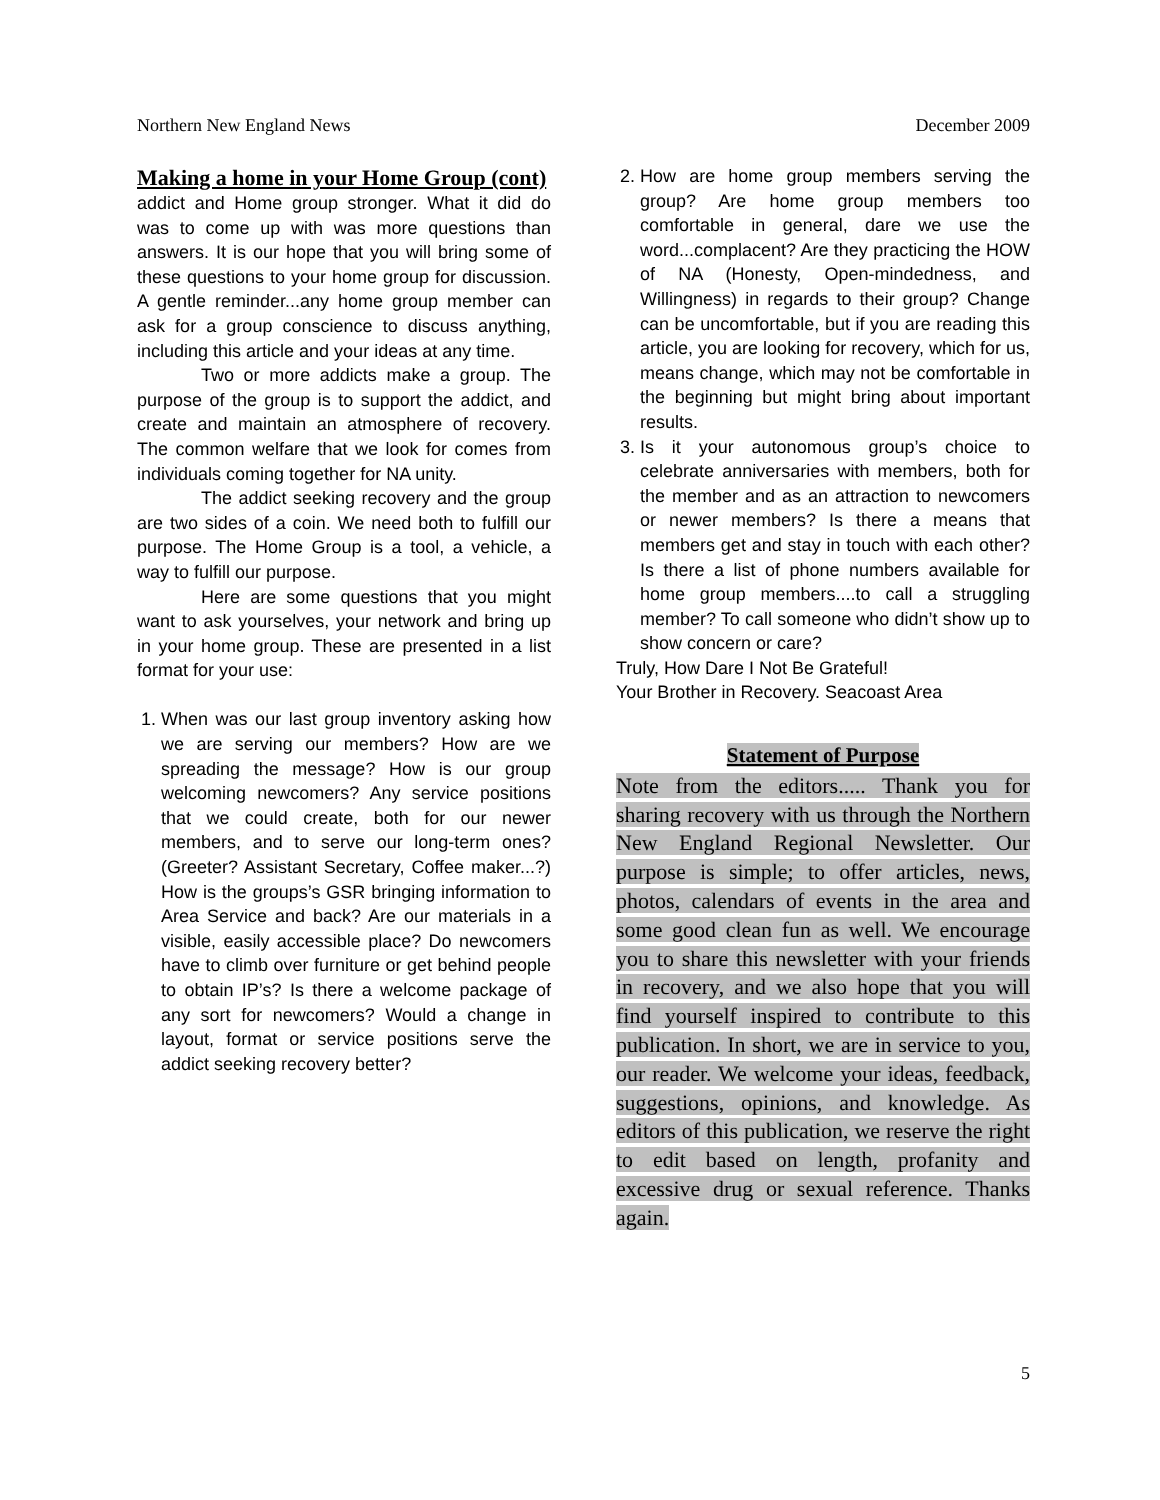Northern New England News December 2009
Making a home in your Home Group (cont)
addict and Home group stronger. What it did do was to come up with was more questions than answers. It is our hope that you will bring some of these questions to your home group for discussion. A gentle reminder...any home group member can ask for a group conscience to discuss anything, including this article and your ideas at any time.
Two or more addicts make a group. The purpose of the group is to support the addict, and create and maintain an atmosphere of recovery. The common welfare that we look for comes from individuals coming together for NA unity.
The addict seeking recovery and the group are two sides of a coin. We need both to fulfill our purpose. The Home Group is a tool, a vehicle, a way to fulfill our purpose.
Here are some questions that you might want to ask yourselves, your network and bring up in your home group. These are presented in a list format for your use:
1. When was our last group inventory asking how we are serving our members? How are we spreading the message? How is our group welcoming newcomers? Any service positions that we could create, both for our newer members, and to serve our long-term ones? (Greeter? Assistant Secretary, Coffee maker...?) How is the groups’s GSR bringing information to Area Service and back? Are our materials in a visible, easily accessible place? Do newcomers have to climb over furniture or get behind people to obtain IP’s? Is there a welcome package of any sort for newcomers? Would a change in layout, format or service positions serve the addict seeking recovery better?
2. How are home group members serving the group? Are home group members too comfortable in general, dare we use the word...complacent? Are they practicing the HOW of NA (Honesty, Open-mindedness, and Willingness) in regards to their group? Change can be uncomfortable, but if you are reading this article, you are looking for recovery, which for us, means change, which may not be comfortable in the beginning but might bring about important results.
3. Is it your autonomous group’s choice to celebrate anniversaries with members, both for the member and as an attraction to newcomers or newer members? Is there a means that members get and stay in touch with each other? Is there a list of phone numbers available for home group members....to call a struggling member? To call someone who didn’t show up to show concern or care?
Truly, How Dare I Not Be Grateful!
Your Brother in Recovery. Seacoast Area
Statement of Purpose
Note from the editors..... Thank you for sharing recovery with us through the Northern New England Regional Newsletter. Our purpose is simple; to offer articles, news, photos, calendars of events in the area and some good clean fun as well. We encourage you to share this newsletter with your friends in recovery, and we also hope that you will find yourself inspired to contribute to this publication. In short, we are in service to you, our reader. We welcome your ideas, feedback, suggestions, opinions, and knowledge. As editors of this publication, we reserve the right to edit based on length, profanity and excessive drug or sexual reference. Thanks again.
5